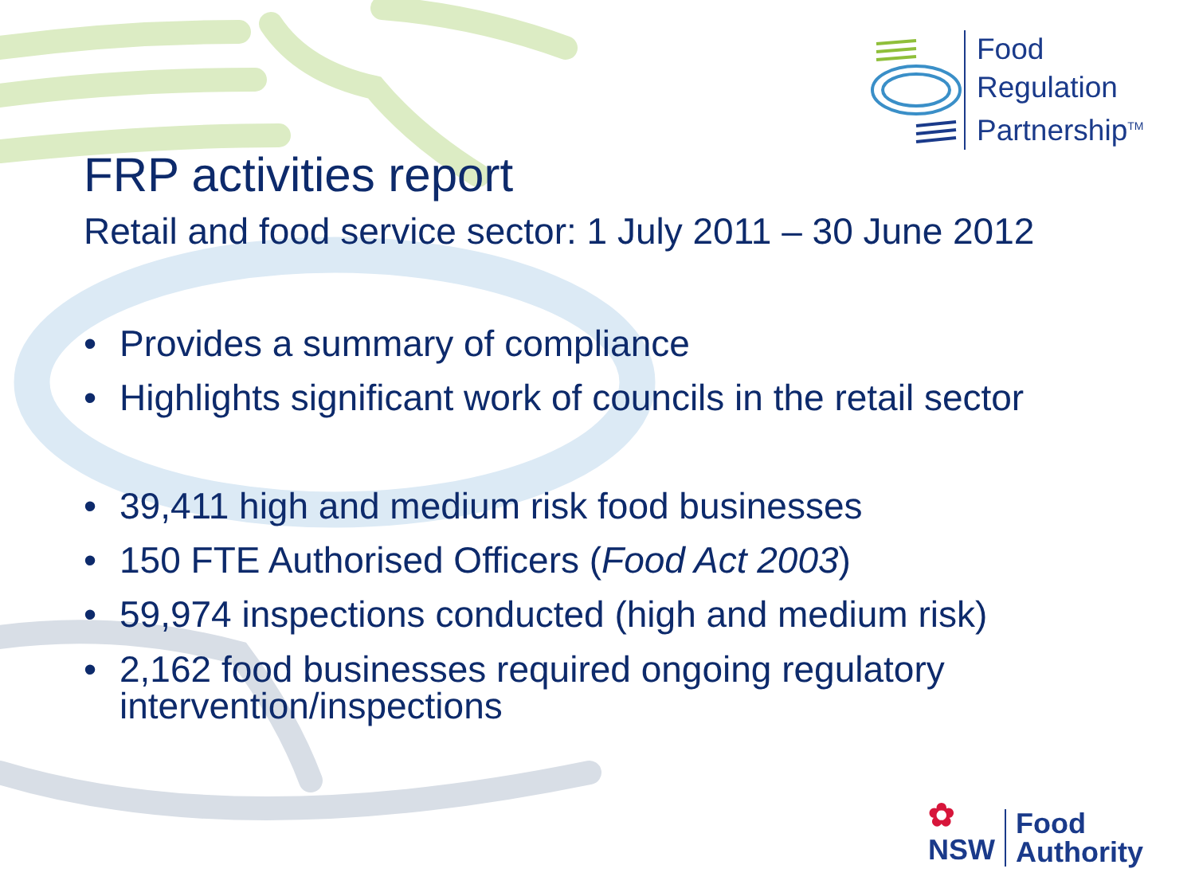Food
Regulation
Partnership<sup>TM</sup>
FRP activities report
Retail and food service sector: 1 July 2011 – 30 June 2012
• Provides a summary of compliance
• Highlights significant work of councils in the retail sector
• 39,411 high and medium risk food businesses
• 150 FTE Authorised Officers (Food Act 2003)
• 59,974 inspections conducted (high and medium risk)
• 2,162 food businesses required ongoing regulatory
intervention/inspections
✿
NSW
Food
Authority